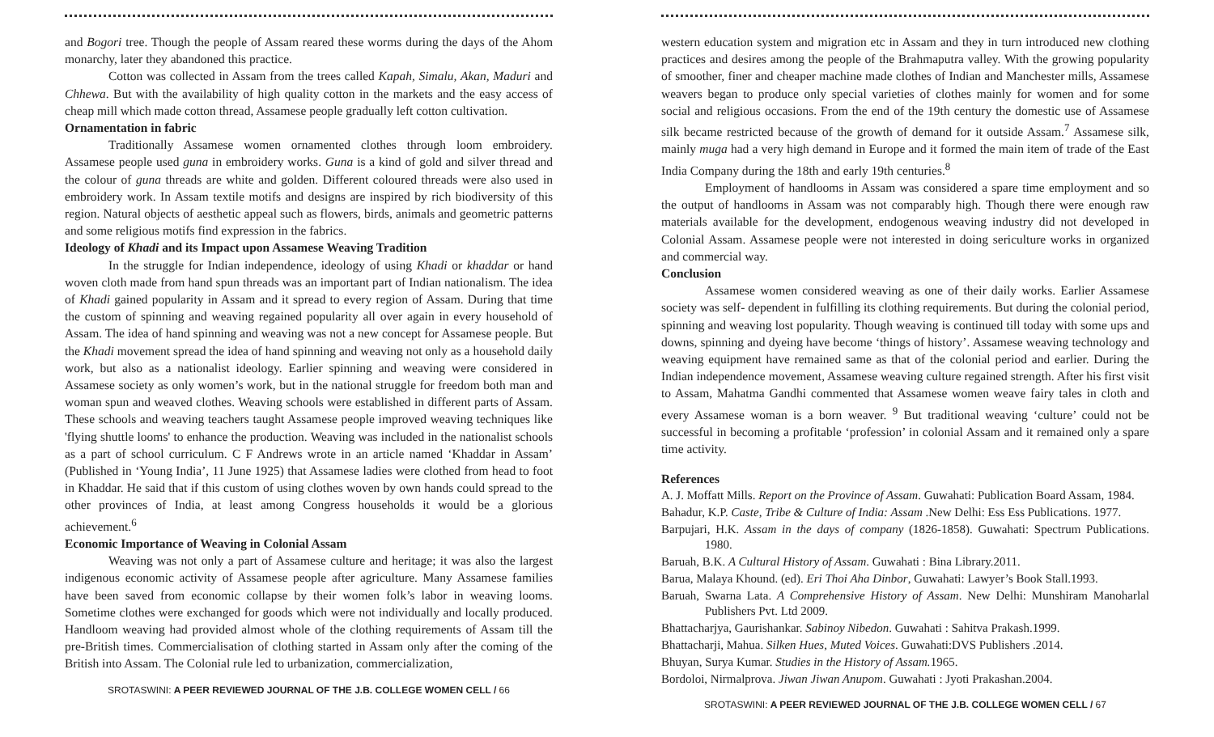and Bogori tree. Though the people of Assam reared these worms during the days of the Ahom monarchy, later they abandoned this practice.
Cotton was collected in Assam from the trees called Kapah, Simalu, Akan, Maduri and Chhewa. But with the availability of high quality cotton in the markets and the easy access of cheap mill which made cotton thread, Assamese people gradually left cotton cultivation.
Ornamentation in fabric
Traditionally Assamese women ornamented clothes through loom embroidery. Assamese people used guna in embroidery works. Guna is a kind of gold and silver thread and the colour of guna threads are white and golden. Different coloured threads were also used in embroidery work. In Assam textile motifs and designs are inspired by rich biodiversity of this region. Natural objects of aesthetic appeal such as flowers, birds, animals and geometric patterns and some religious motifs find expression in the fabrics.
Ideology of Khadi and its Impact upon Assamese Weaving Tradition
In the struggle for Indian independence, ideology of using Khadi or khaddar or hand woven cloth made from hand spun threads was an important part of Indian nationalism. The idea of Khadi gained popularity in Assam and it spread to every region of Assam. During that time the custom of spinning and weaving regained popularity all over again in every household of Assam. The idea of hand spinning and weaving was not a new concept for Assamese people. But the Khadi movement spread the idea of hand spinning and weaving not only as a household daily work, but also as a nationalist ideology. Earlier spinning and weaving were considered in Assamese society as only women’s work, but in the national struggle for freedom both man and woman spun and weaved clothes. Weaving schools were established in different parts of Assam. These schools and weaving teachers taught Assamese people improved weaving techniques like 'flying shuttle looms' to enhance the production. Weaving was included in the nationalist schools as a part of school curriculum. C F Andrews wrote in an article named ‘Khaddar in Assam’ (Published in ‘Young India’, 11 June 1925) that Assamese ladies were clothed from head to foot in Khaddar. He said that if this custom of using clothes woven by own hands could spread to the other provinces of India, at least among Congress households it would be a glorious achievement.<sup>6</sup>
Economic Importance of Weaving in Colonial Assam
Weaving was not only a part of Assamese culture and heritage; it was also the largest indigenous economic activity of Assamese people after agriculture. Many Assamese families have been saved from economic collapse by their women folk’s labor in weaving looms. Sometime clothes were exchanged for goods which were not individually and locally produced. Handloom weaving had provided almost whole of the clothing requirements of Assam till the pre-British times. Commercialisation of clothing started in Assam only after the coming of the British into Assam. The Colonial rule led to urbanization, commercialization,
SROTASWINI: A PEER REVIEWED JOURNAL OF THE J.B. COLLEGE WOMEN CELL / 66
western education system and migration etc in Assam and they in turn introduced new clothing practices and desires among the people of the Brahmaputra valley. With the growing popularity of smoother, finer and cheaper machine made clothes of Indian and Manchester mills, Assamese weavers began to produce only special varieties of clothes mainly for women and for some social and religious occasions. From the end of the 19th century the domestic use of Assamese silk became restricted because of the growth of demand for it outside Assam.<sup>7</sup> Assamese silk, mainly muga had a very high demand in Europe and it formed the main item of trade of the East India Company during the 18th and early 19th centuries.<sup>8</sup>
Employment of handlooms in Assam was considered a spare time employment and so the output of handlooms in Assam was not comparably high. Though there were enough raw materials available for the development, endogenous weaving industry did not developed in Colonial Assam. Assamese people were not interested in doing sericulture works in organized and commercial way.
Conclusion
Assamese women considered weaving as one of their daily works. Earlier Assamese society was self- dependent in fulfilling its clothing requirements. But during the colonial period, spinning and weaving lost popularity. Though weaving is continued till today with some ups and downs, spinning and dyeing have become ‘things of history’. Assamese weaving technology and weaving equipment have remained same as that of the colonial period and earlier. During the Indian independence movement, Assamese weaving culture regained strength. After his first visit to Assam, Mahatma Gandhi commented that Assamese women weave fairy tales in cloth and every Assamese woman is a born weaver. <sup>9</sup> But traditional weaving ‘culture’ could not be successful in becoming a profitable ‘profession’ in colonial Assam and it remained only a spare time activity.
References
A. J. Moffatt Mills. Report on the Province of Assam. Guwahati: Publication Board Assam, 1984.
Bahadur, K.P. Caste, Tribe & Culture of India: Assam .New Delhi: Ess Ess Publications. 1977.
Barpujari, H.K. Assam in the days of company (1826-1858). Guwahati: Spectrum Publications. 1980.
Baruah, B.K. A Cultural History of Assam. Guwahati : Bina Library.2011.
Barua, Malaya Khound. (ed). Eri Thoi Aha Dinbor, Guwahati: Lawyer’s Book Stall.1993.
Baruah, Swarna Lata. A Comprehensive History of Assam. New Delhi: Munshiram Manoharlal Publishers Pvt. Ltd 2009.
Bhattacharjya, Gaurishankar. Sabinoy Nibedon. Guwahati : Sahitva Prakash.1999.
Bhattacharji, Mahua. Silken Hues, Muted Voices. Guwahati:DVS Publishers .2014.
Bhuyan, Surya Kumar. Studies in the History of Assam. 1965.
Bordoloi, Nirmalprova. Jiwan Jiwan Anupom. Guwahati : Jyoti Prakashan.2004.
SROTASWINI: A PEER REVIEWED JOURNAL OF THE J.B. COLLEGE WOMEN CELL / 67